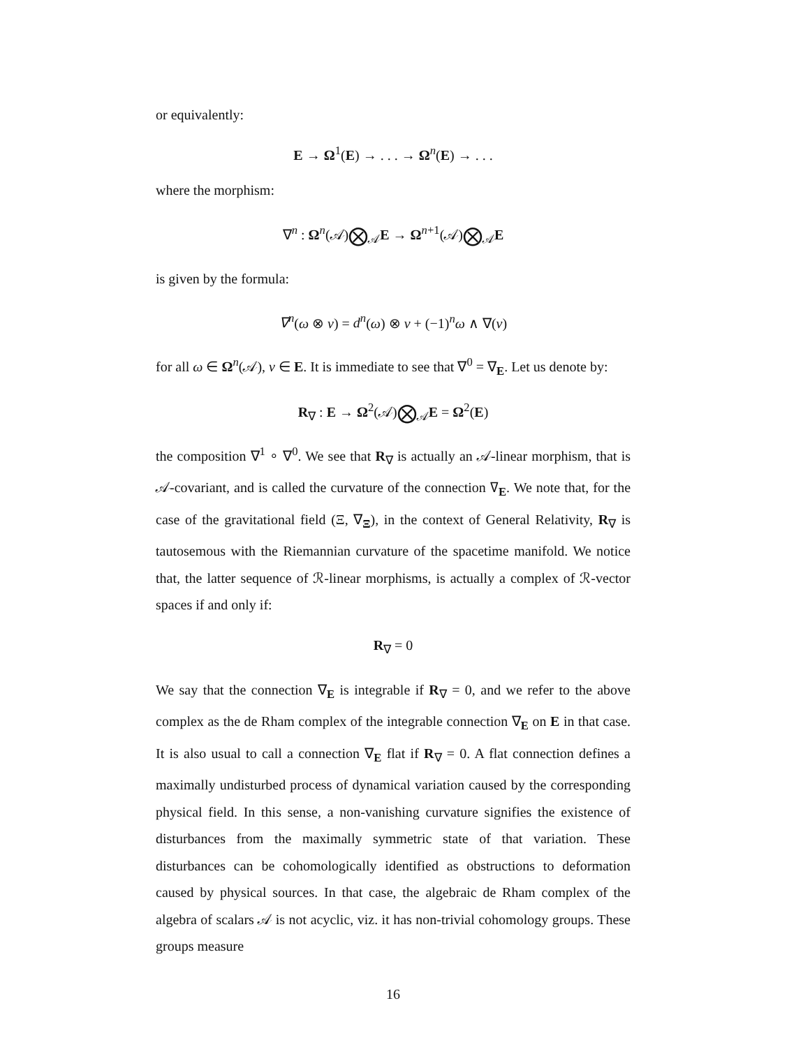or equivalently:
E → Ω<sup>1</sup>(E) → . . . → Ω<sup>n</sup>(E) → . . .
where the morphism:
∇<sup>n</sup> : Ω<sup>n</sup>(𝒜)⨂<sub>𝒜</sub>E → Ω<sup>n+1</sup>(𝒜)⨂<sub>𝒜</sub>E
is given by the formula:
∇<sup>n</sup>(ω ⊗ v) = d<sup>n</sup>(ω) ⊗ v + (−1)<sup>n</sup>ω ∧ ∇(v)
for all ω ∈ Ω<sup>n</sup>(𝒜), v ∈ E. It is immediate to see that ∇<sup>0</sup> = ∇<sub>E</sub>. Let us denote by:
R<sub>∇</sub> : E → Ω<sup>2</sup>(𝒜)⨂<sub>𝒜</sub>E = Ω<sup>2</sup>(E)
the composition ∇<sup>1</sup> ∘ ∇<sup>0</sup>. We see that R<sub>∇</sub> is actually an 𝒜-linear morphism, that is 𝒜-covariant, and is called the curvature of the connection ∇<sub>E</sub>. We note that, for the case of the gravitational field (Ξ, ∇<sub>Ξ</sub>), in the context of General Relativity, R<sub>∇</sub> is tautosemous with the Riemannian curvature of the spacetime manifold. We notice that, the latter sequence of ℛ-linear morphisms, is actually a complex of ℛ-vector spaces if and only if:
R<sub>∇</sub> = 0
We say that the connection ∇<sub>E</sub> is integrable if R<sub>∇</sub> = 0, and we refer to the above complex as the de Rham complex of the integrable connection ∇<sub>E</sub> on E in that case. It is also usual to call a connection ∇<sub>E</sub> flat if R<sub>∇</sub> = 0. A flat connection defines a maximally undisturbed process of dynamical variation caused by the corresponding physical field. In this sense, a non-vanishing curvature signifies the existence of disturbances from the maximally symmetric state of that variation. These disturbances can be cohomologically identified as obstructions to deformation caused by physical sources. In that case, the algebraic de Rham complex of the algebra of scalars 𝒜 is not acyclic, viz. it has non-trivial cohomology groups. These groups measure
16